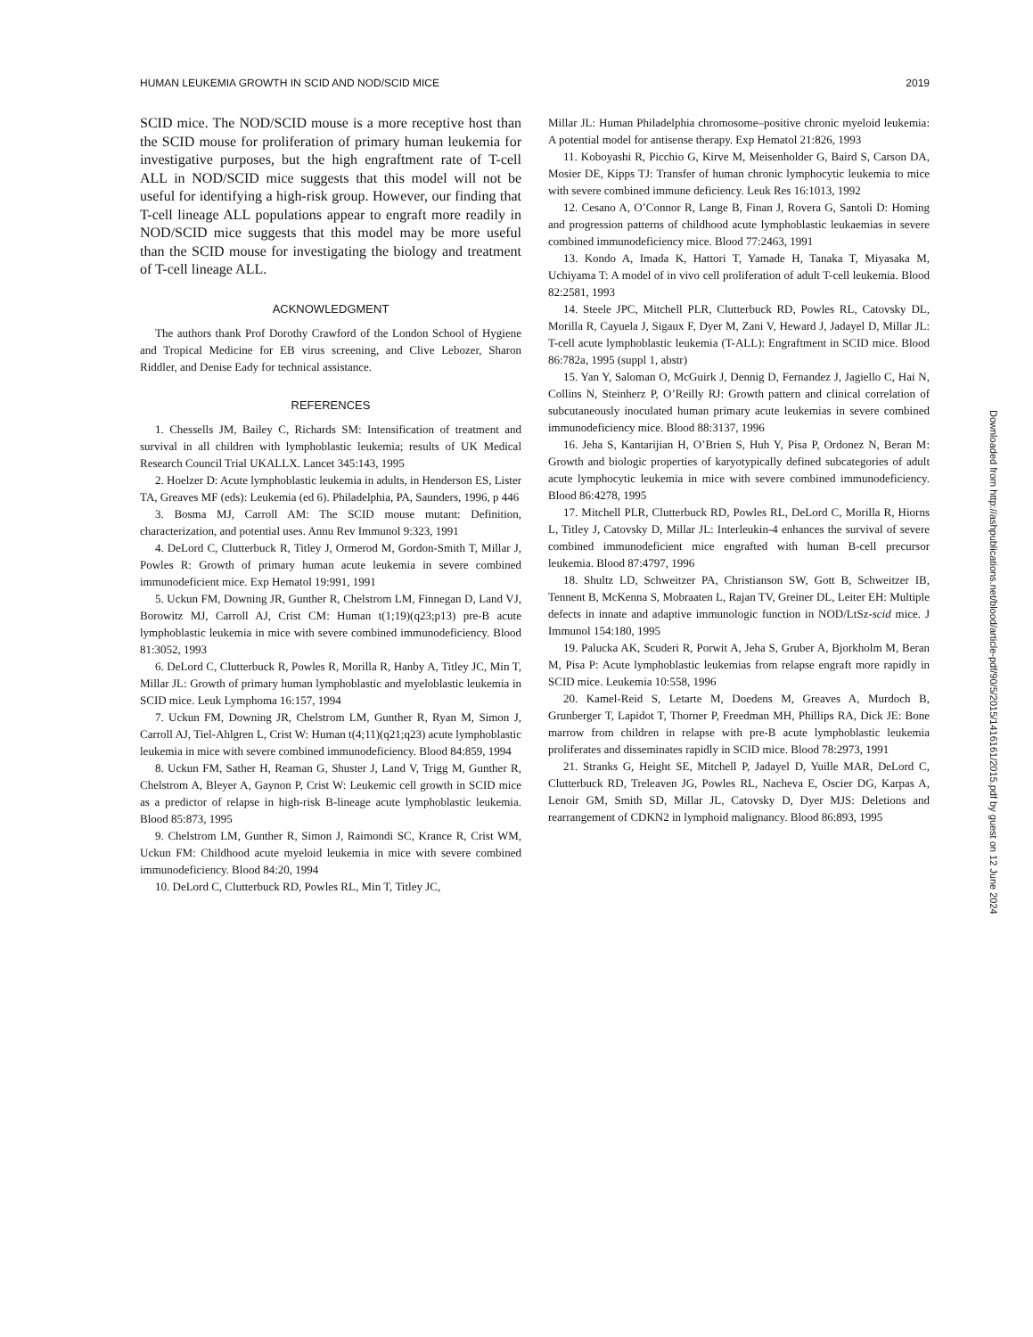HUMAN LEUKEMIA GROWTH IN SCID AND NOD/SCID MICE 2019
SCID mice. The NOD/SCID mouse is a more receptive host than the SCID mouse for proliferation of primary human leukemia for investigative purposes, but the high engraftment rate of T-cell ALL in NOD/SCID mice suggests that this model will not be useful for identifying a high-risk group. However, our finding that T-cell lineage ALL populations appear to engraft more readily in NOD/SCID mice suggests that this model may be more useful than the SCID mouse for investigating the biology and treatment of T-cell lineage ALL.
ACKNOWLEDGMENT
The authors thank Prof Dorothy Crawford of the London School of Hygiene and Tropical Medicine for EB virus screening, and Clive Lebozer, Sharon Riddler, and Denise Eady for technical assistance.
REFERENCES
1. Chessells JM, Bailey C, Richards SM: Intensification of treatment and survival in all children with lymphoblastic leukemia; results of UK Medical Research Council Trial UKALLX. Lancet 345:143, 1995
2. Hoelzer D: Acute lymphoblastic leukemia in adults, in Henderson ES, Lister TA, Greaves MF (eds): Leukemia (ed 6). Philadelphia, PA, Saunders, 1996, p 446
3. Bosma MJ, Carroll AM: The SCID mouse mutant: Definition, characterization, and potential uses. Annu Rev Immunol 9:323, 1991
4. DeLord C, Clutterbuck R, Titley J, Ormerod M, Gordon-Smith T, Millar J, Powles R: Growth of primary human acute leukemia in severe combined immunodeficient mice. Exp Hematol 19:991, 1991
5. Uckun FM, Downing JR, Gunther R, Chelstrom LM, Finnegan D, Land VJ, Borowitz MJ, Carroll AJ, Crist CM: Human t(1;19)(q23;p13) pre-B acute lymphoblastic leukemia in mice with severe combined immunodeficiency. Blood 81:3052, 1993
6. DeLord C, Clutterbuck R, Powles R, Morilla R, Hanby A, Titley JC, Min T, Millar JL: Growth of primary human lymphoblastic and myeloblastic leukemia in SCID mice. Leuk Lymphoma 16:157, 1994
7. Uckun FM, Downing JR, Chelstrom LM, Gunther R, Ryan M, Simon J, Carroll AJ, Tiel-Ahlgren L, Crist W: Human t(4;11)(q21;q23) acute lymphoblastic leukemia in mice with severe combined immunodeficiency. Blood 84:859, 1994
8. Uckun FM, Sather H, Reaman G, Shuster J, Land V, Trigg M, Gunther R, Chelstrom A, Bleyer A, Gaynon P, Crist W: Leukemic cell growth in SCID mice as a predictor of relapse in high-risk B-lineage acute lymphoblastic leukemia. Blood 85:873, 1995
9. Chelstrom LM, Gunther R, Simon J, Raimondi SC, Krance R, Crist WM, Uckun FM: Childhood acute myeloid leukemia in mice with severe combined immunodeficiency. Blood 84:20, 1994
10. DeLord C, Clutterbuck RD, Powles RL, Min T, Titley JC,
Millar JL: Human Philadelphia chromosome–positive chronic myeloid leukemia: A potential model for antisense therapy. Exp Hematol 21:826, 1993
11. Koboyashi R, Picchio G, Kirve M, Meisenholder G, Baird S, Carson DA, Mosier DE, Kipps TJ: Transfer of human chronic lymphocytic leukemia to mice with severe combined immune deficiency. Leuk Res 16:1013, 1992
12. Cesano A, O’Connor R, Lange B, Finan J, Rovera G, Santoli D: Homing and progression patterns of childhood acute lymphoblastic leukaemias in severe combined immunodeficiency mice. Blood 77:2463, 1991
13. Kondo A, Imada K, Hattori T, Yamade H, Tanaka T, Miyasaka M, Uchiyama T: A model of in vivo cell proliferation of adult T-cell leukemia. Blood 82:2581, 1993
14. Steele JPC, Mitchell PLR, Clutterbuck RD, Powles RL, Catovsky DL, Morilla R, Cayuela J, Sigaux F, Dyer M, Zani V, Heward J, Jadayel D, Millar JL: T-cell acute lymphoblastic leukemia (T-ALL): Engraftment in SCID mice. Blood 86:782a, 1995 (suppl 1, abstr)
15. Yan Y, Saloman O, McGuirk J, Dennig D, Fernandez J, Jagiello C, Hai N, Collins N, Steinherz P, O’Reilly RJ: Growth pattern and clinical correlation of subcutaneously inoculated human primary acute leukemias in severe combined immunodeficiency mice. Blood 88:3137, 1996
16. Jeha S, Kantarijian H, O’Brien S, Huh Y, Pisa P, Ordonez N, Beran M: Growth and biologic properties of karyotypically defined subcategories of adult acute lymphocytic leukemia in mice with severe combined immunodeficiency. Blood 86:4278, 1995
17. Mitchell PLR, Clutterbuck RD, Powles RL, DeLord C, Morilla R, Hiorns L, Titley J, Catovsky D, Millar JL: Interleukin-4 enhances the survival of severe combined immunodeficient mice engrafted with human B-cell precursor leukemia. Blood 87:4797, 1996
18. Shultz LD, Schweitzer PA, Christianson SW, Gott B, Schweitzer IB, Tennent B, McKenna S, Mobraaten L, Rajan TV, Greiner DL, Leiter EH: Multiple defects in innate and adaptive immunologic function in NOD/LtSz-scid mice. J Immunol 154:180, 1995
19. Palucka AK, Scuderi R, Porwit A, Jeha S, Gruber A, Bjorkholm M, Beran M, Pisa P: Acute lymphoblastic leukemias from relapse engraft more rapidly in SCID mice. Leukemia 10:558, 1996
20. Kamel-Reid S, Letarte M, Doedens M, Greaves A, Murdoch B, Grunberger T, Lapidot T, Thorner P, Freedman MH, Phillips RA, Dick JE: Bone marrow from children in relapse with pre-B acute lymphoblastic leukemia proliferates and disseminates rapidly in SCID mice. Blood 78:2973, 1991
21. Stranks G, Height SE, Mitchell P, Jadayel D, Yuille MAR, DeLord C, Clutterbuck RD, Treleaven JG, Powles RL, Nacheva E, Oscier DG, Karpas A, Lenoir GM, Smith SD, Millar JL, Catovsky D, Dyer MJS: Deletions and rearrangement of CDKN2 in lymphoid malignancy. Blood 86:893, 1995
Downloaded from http://ashpublications.net/blood/article-pdf/90/5/2015/1416161/2015.pdf by guest on 12 June 2024